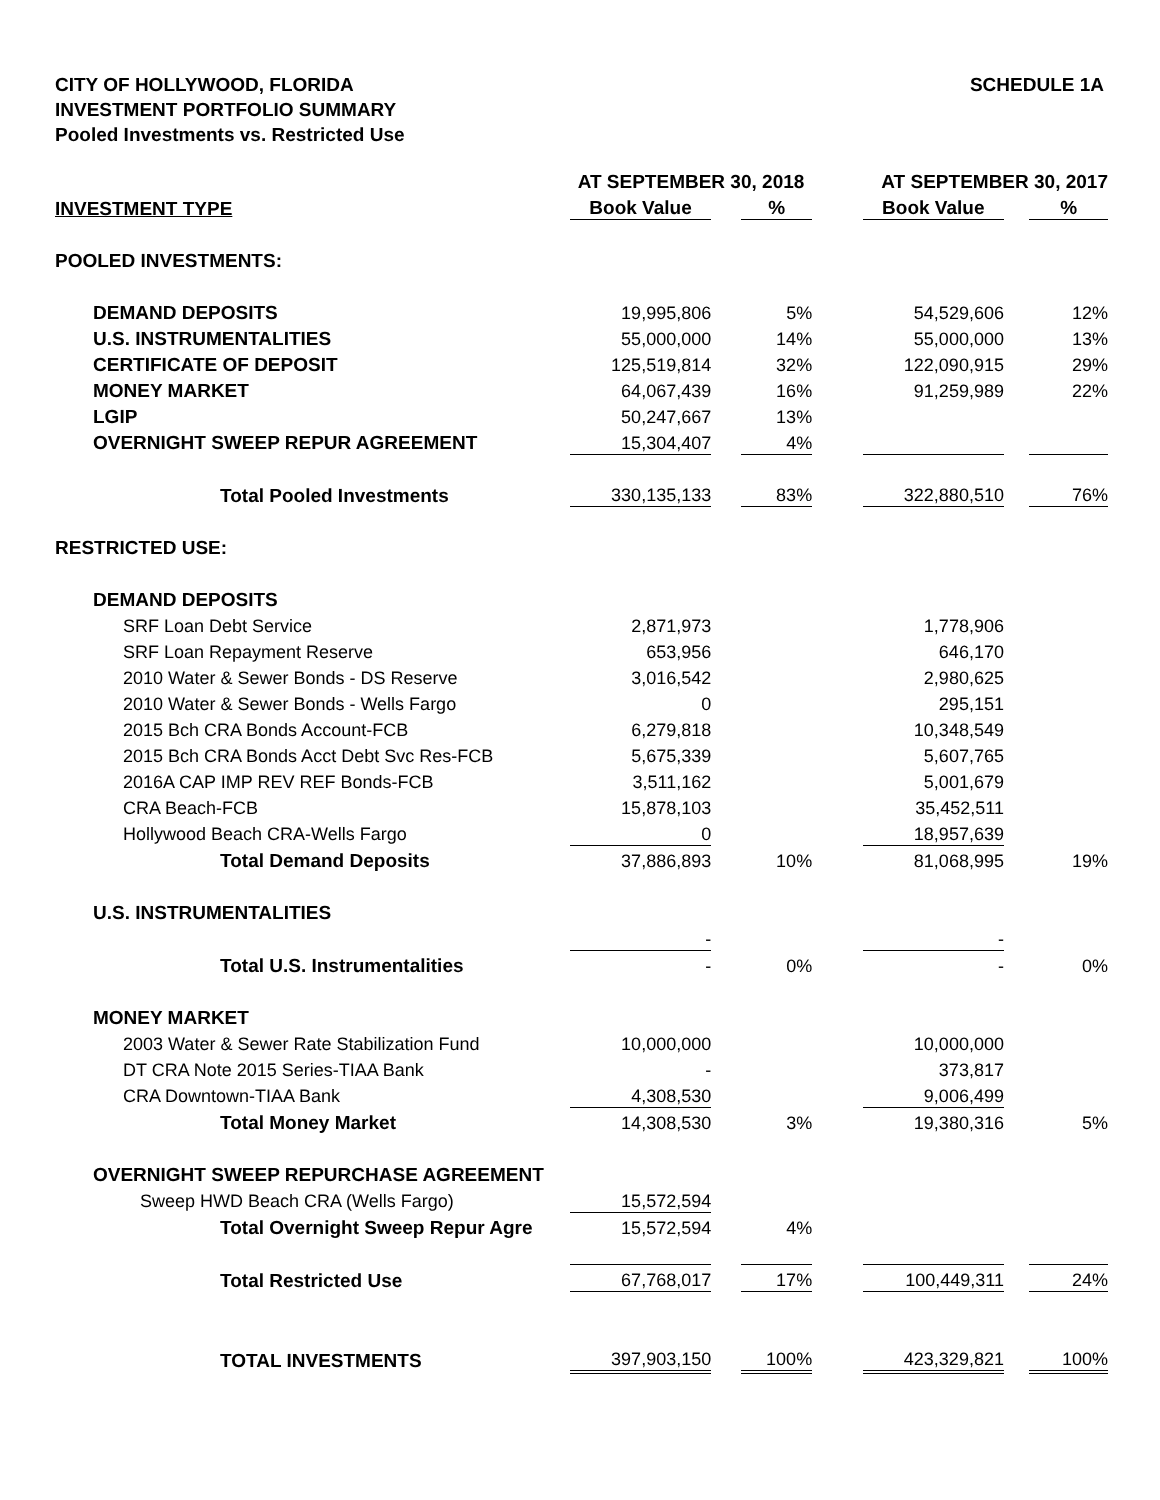CITY OF HOLLYWOOD, FLORIDA
INVESTMENT PORTFOLIO SUMMARY
Pooled Investments vs. Restricted Use
SCHEDULE 1A
| | AT SEPTEMBER 30, 2018 | | | | AT SEPTEMBER 30, 2017 | | |
| --- | --- | --- | --- | --- | --- | --- | --- |
| INVESTMENT TYPE | Book Value | | % | | Book Value | | % |
| POOLED INVESTMENTS: | | | | | | | |
| DEMAND DEPOSITS | 19,995,806 | | 5% | | 54,529,606 | | 12% |
| U.S. INSTRUMENTALITIES | 55,000,000 | | 14% | | 55,000,000 | | 13% |
| CERTIFICATE OF DEPOSIT | 125,519,814 | | 32% | | 122,090,915 | | 29% |
| MONEY MARKET | 64,067,439 | | 16% | | 91,259,989 | | 22% |
| LGIP | 50,247,667 | | 13% | | | | |
| OVERNIGHT SWEEP REPUR AGREEMENT | 15,304,407 | | 4% | | | | |
| Total Pooled Investments | 330,135,133 | | 83% | | 322,880,510 | | 76% |
| RESTRICTED USE: | | | | | | | |
| DEMAND DEPOSITS | | | | | | | |
| SRF Loan Debt Service | 2,871,973 | | | | 1,778,906 | | |
| SRF Loan Repayment Reserve | 653,956 | | | | 646,170 | | |
| 2010 Water & Sewer Bonds - DS Reserve | 3,016,542 | | | | 2,980,625 | | |
| 2010 Water & Sewer Bonds - Wells Fargo | 0 | | | | 295,151 | | |
| 2015 Bch CRA Bonds Account-FCB | 6,279,818 | | | | 10,348,549 | | |
| 2015 Bch CRA Bonds Acct Debt Svc Res-FCB | 5,675,339 | | | | 5,607,765 | | |
| 2016A CAP IMP REV REF Bonds-FCB | 3,511,162 | | | | 5,001,679 | | |
| CRA Beach-FCB | 15,878,103 | | | | 35,452,511 | | |
| Hollywood Beach CRA-Wells Fargo | 0 | | | | 18,957,639 | | |
| Total Demand Deposits | 37,886,893 | | 10% | | 81,068,995 | | 19% |
| U.S. INSTRUMENTALITIES | | | | | | | |
| | - | | | | - | | |
| Total U.S. Instrumentalities | - | | 0% | | - | | 0% |
| MONEY MARKET | | | | | | | |
| 2003 Water & Sewer Rate Stabilization Fund | 10,000,000 | | | | 10,000,000 | | |
| DT CRA Note 2015 Series-TIAA Bank | - | | | | 373,817 | | |
| CRA Downtown-TIAA Bank | 4,308,530 | | | | 9,006,499 | | |
| Total Money Market | 14,308,530 | | 3% | | 19,380,316 | | 5% |
| OVERNIGHT SWEEP REPURCHASE AGREEMENT | | | | | | | |
| Sweep HWD Beach CRA (Wells Fargo) | 15,572,594 | | | | | | |
| Total Overnight Sweep Repur Agre | 15,572,594 | | 4% | | | | |
| Total Restricted Use | 67,768,017 | | 17% | | 100,449,311 | | 24% |
| TOTAL INVESTMENTS | 397,903,150 | | 100% | | 423,329,821 | | 100% |